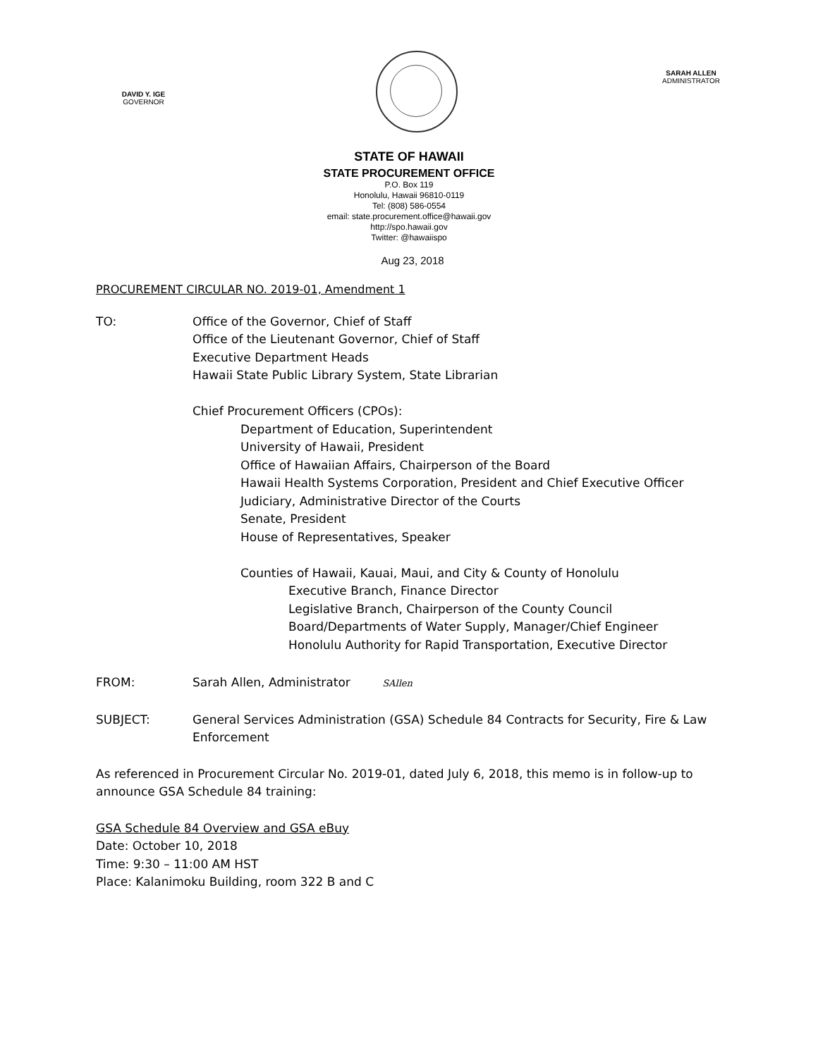DAVID Y. IGE
GOVERNOR
SARAH ALLEN
ADMINISTRATOR
STATE OF HAWAII
STATE PROCUREMENT OFFICE
P.O. Box 119
Honolulu, Hawaii 96810-0119
Tel: (808) 586-0554
email: state.procurement.office@hawaii.gov
http://spo.hawaii.gov
Twitter: @hawaiispo
Aug 23, 2018
PROCUREMENT CIRCULAR NO. 2019-01, Amendment 1
TO: Office of the Governor, Chief of Staff
Office of the Lieutenant Governor, Chief of Staff
Executive Department Heads
Hawaii State Public Library System, State Librarian
Chief Procurement Officers (CPOs):
Department of Education, Superintendent
University of Hawaii, President
Office of Hawaiian Affairs, Chairperson of the Board
Hawaii Health Systems Corporation, President and Chief Executive Officer
Judiciary, Administrative Director of the Courts
Senate, President
House of Representatives, Speaker
Counties of Hawaii, Kauai, Maui, and City & County of Honolulu
Executive Branch, Finance Director
Legislative Branch, Chairperson of the County Council
Board/Departments of Water Supply, Manager/Chief Engineer
Honolulu Authority for Rapid Transportation, Executive Director
FROM: Sarah Allen, Administrator SAllen
SUBJECT: General Services Administration (GSA) Schedule 84 Contracts for Security, Fire & Law Enforcement
As referenced in Procurement Circular No. 2019-01, dated July 6, 2018, this memo is in follow-up to announce GSA Schedule 84 training:
GSA Schedule 84 Overview and GSA eBuy
Date: October 10, 2018
Time: 9:30 – 11:00 AM HST
Place: Kalanimoku Building, room 322 B and C